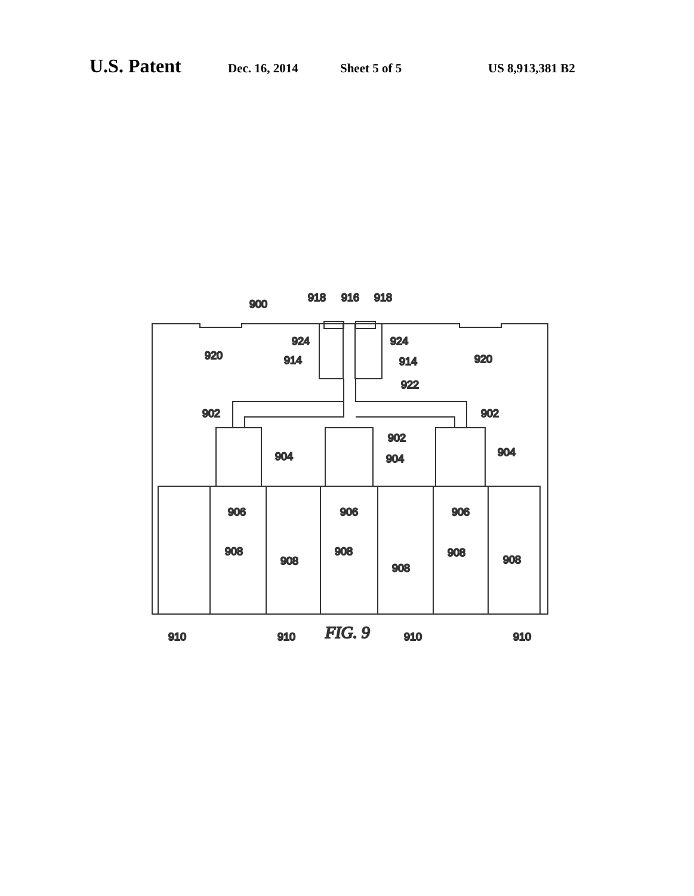U.S. Patent Dec. 16, 2014 Sheet 5 of 5 US 8,913,381 B2
900
918
916
918
920
920
924
924
914
914
922
902
902
902
904
904
904
906
906
906
908
908
908
908
908
908
910
910
910
910
FIG. 9